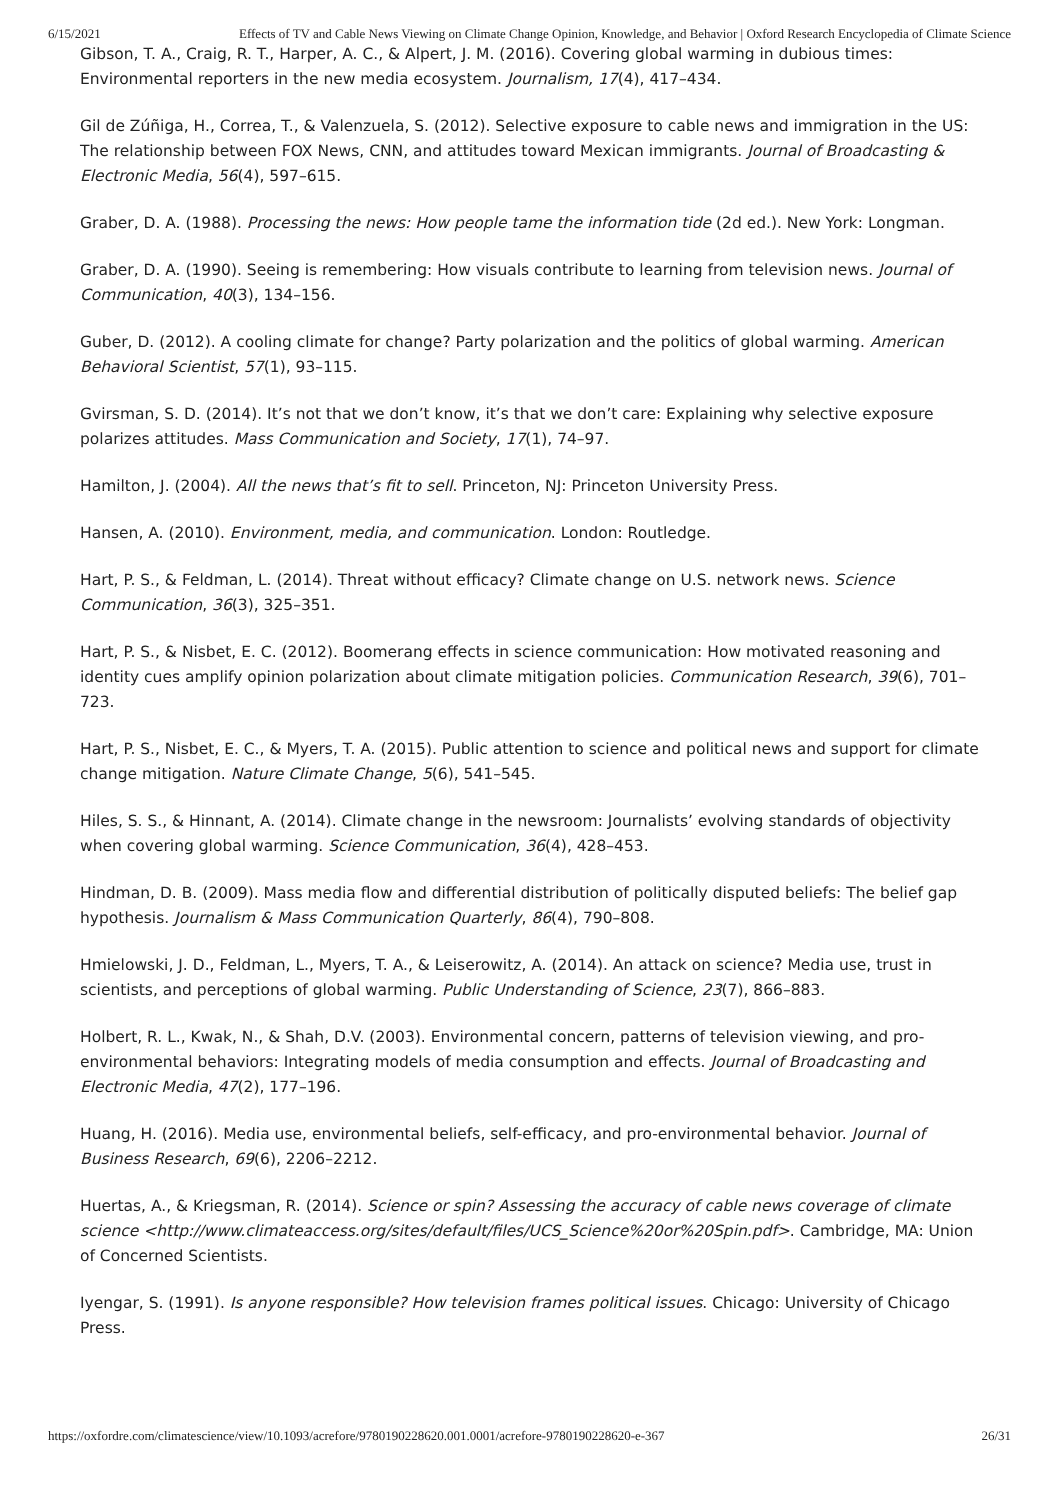6/15/2021 Effects of TV and Cable News Viewing on Climate Change Opinion, Knowledge, and Behavior | Oxford Research Encyclopedia of Climate Science
Gibson, T. A., Craig, R. T., Harper, A. C., & Alpert, J. M. (2016). Covering global warming in dubious times: Environmental reporters in the new media ecosystem. Journalism, 17(4), 417–434.
Gil de Zúñiga, H., Correa, T., & Valenzuela, S. (2012). Selective exposure to cable news and immigration in the US: The relationship between FOX News, CNN, and attitudes toward Mexican immigrants. Journal of Broadcasting & Electronic Media, 56(4), 597–615.
Graber, D. A. (1988). Processing the news: How people tame the information tide (2d ed.). New York: Longman.
Graber, D. A. (1990). Seeing is remembering: How visuals contribute to learning from television news. Journal of Communication, 40(3), 134–156.
Guber, D. (2012). A cooling climate for change? Party polarization and the politics of global warming. American Behavioral Scientist, 57(1), 93–115.
Gvirsman, S. D. (2014). It’s not that we don’t know, it’s that we don’t care: Explaining why selective exposure polarizes attitudes. Mass Communication and Society, 17(1), 74–97.
Hamilton, J. (2004). All the news that’s fit to sell. Princeton, NJ: Princeton University Press.
Hansen, A. (2010). Environment, media, and communication. London: Routledge.
Hart, P. S., & Feldman, L. (2014). Threat without efficacy? Climate change on U.S. network news. Science Communication, 36(3), 325–351.
Hart, P. S., & Nisbet, E. C. (2012). Boomerang effects in science communication: How motivated reasoning and identity cues amplify opinion polarization about climate mitigation policies. Communication Research, 39(6), 701–723.
Hart, P. S., Nisbet, E. C., & Myers, T. A. (2015). Public attention to science and political news and support for climate change mitigation. Nature Climate Change, 5(6), 541–545.
Hiles, S. S., & Hinnant, A. (2014). Climate change in the newsroom: Journalists’ evolving standards of objectivity when covering global warming. Science Communication, 36(4), 428–453.
Hindman, D. B. (2009). Mass media flow and differential distribution of politically disputed beliefs: The belief gap hypothesis. Journalism & Mass Communication Quarterly, 86(4), 790–808.
Hmielowski, J. D., Feldman, L., Myers, T. A., & Leiserowitz, A. (2014). An attack on science? Media use, trust in scientists, and perceptions of global warming. Public Understanding of Science, 23(7), 866–883.
Holbert, R. L., Kwak, N., & Shah, D.V. (2003). Environmental concern, patterns of television viewing, and pro-environmental behaviors: Integrating models of media consumption and effects. Journal of Broadcasting and Electronic Media, 47(2), 177–196.
Huang, H. (2016). Media use, environmental beliefs, self-efficacy, and pro-environmental behavior. Journal of Business Research, 69(6), 2206–2212.
Huertas, A., & Kriegsman, R. (2014). Science or spin? Assessing the accuracy of cable news coverage of climate science <http://www.climateaccess.org/sites/default/files/UCS_Science%20or%20Spin.pdf>. Cambridge, MA: Union of Concerned Scientists.
Iyengar, S. (1991). Is anyone responsible? How television frames political issues. Chicago: University of Chicago Press.
https://oxfordre.com/climatescience/view/10.1093/acrefore/9780190228620.001.0001/acrefore-9780190228620-e-367 26/31